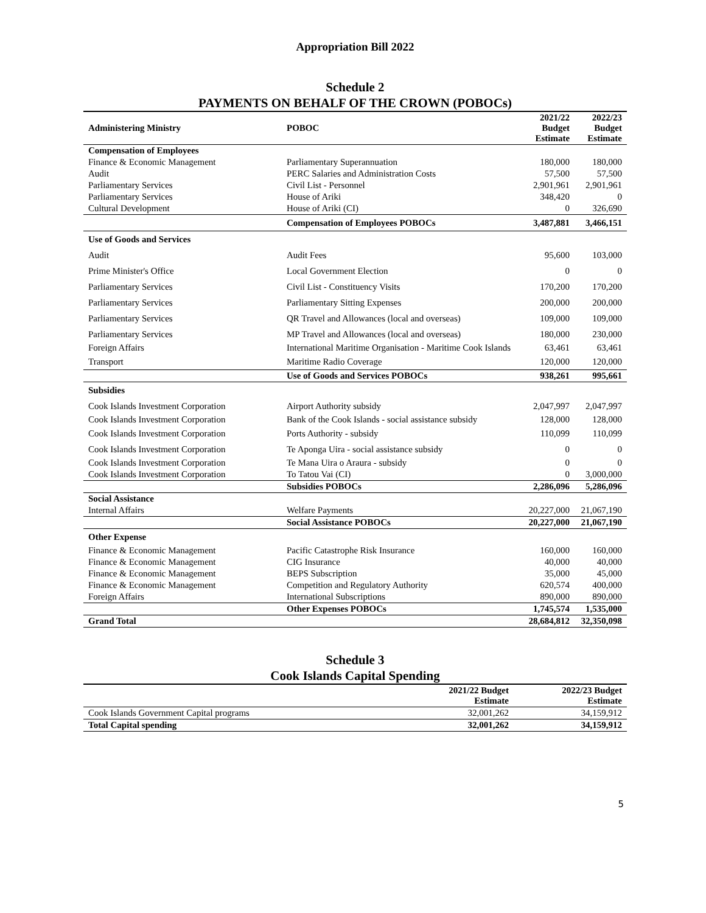Appropriation Bill 2022
Schedule 2
PAYMENTS ON BEHALF OF THE CROWN (POBOCs)
| Administering Ministry | POBOC | 2021/22 Budget Estimate | 2022/23 Budget Estimate |
| --- | --- | --- | --- |
| Compensation of Employees | | | |
| Finance & Economic Management | Parliamentary Superannuation | 180,000 | 180,000 |
| Audit | PERC Salaries and Administration Costs | 57,500 | 57,500 |
| Parliamentary Services | Civil List - Personnel | 2,901,961 | 2,901,961 |
| Parliamentary Services | House of Ariki | 348,420 | 0 |
| Cultural Development | House of Ariki (CI) | 0 | 326,690 |
| | Compensation of Employees POBOCs | 3,487,881 | 3,466,151 |
| Use of Goods and Services | | | |
| Audit | Audit Fees | 95,600 | 103,000 |
| Prime Minister's Office | Local Government Election | 0 | 0 |
| Parliamentary Services | Civil List - Constituency Visits | 170,200 | 170,200 |
| Parliamentary Services | Parliamentary Sitting Expenses | 200,000 | 200,000 |
| Parliamentary Services | QR Travel and Allowances (local and overseas) | 109,000 | 109,000 |
| Parliamentary Services | MP Travel and Allowances (local and overseas) | 180,000 | 230,000 |
| Foreign Affairs | International Maritime Organisation - Maritime Cook Islands | 63,461 | 63,461 |
| Transport | Maritime Radio Coverage | 120,000 | 120,000 |
| | Use of Goods and Services POBOCs | 938,261 | 995,661 |
| Subsidies | | | |
| Cook Islands Investment Corporation | Airport Authority subsidy | 2,047,997 | 2,047,997 |
| Cook Islands Investment Corporation | Bank of the Cook Islands - social assistance subsidy | 128,000 | 128,000 |
| Cook Islands Investment Corporation | Ports Authority - subsidy | 110,099 | 110,099 |
| Cook Islands Investment Corporation | Te Aponga Uira - social assistance subsidy | 0 | 0 |
| Cook Islands Investment Corporation | Te Mana Uira o Araura - subsidy | 0 | 0 |
| Cook Islands Investment Corporation | To Tatou Vai (CI) | 0 | 3,000,000 |
| | Subsidies POBOCs | 2,286,096 | 5,286,096 |
| Social Assistance | | | |
| Internal Affairs | Welfare Payments | 20,227,000 | 21,067,190 |
| | Social Assistance POBOCs | 20,227,000 | 21,067,190 |
| Other Expense | | | |
| Finance & Economic Management | Pacific Catastrophe Risk Insurance | 160,000 | 160,000 |
| Finance & Economic Management | CIG Insurance | 40,000 | 40,000 |
| Finance & Economic Management | BEPS Subscription | 35,000 | 45,000 |
| Finance & Economic Management | Competition and Regulatory Authority | 620,574 | 400,000 |
| Foreign Affairs | International Subscriptions | 890,000 | 890,000 |
| | Other Expenses POBOCs | 1,745,574 | 1,535,000 |
| Grand Total | | 28,684,812 | 32,350,098 |
Schedule 3
Cook Islands Capital Spending
| | 2021/22 Budget Estimate | 2022/23 Budget Estimate |
| --- | --- | --- |
| Cook Islands Government Capital programs | 32,001,262 | 34,159,912 |
| Total Capital spending | 32,001,262 | 34,159,912 |
5